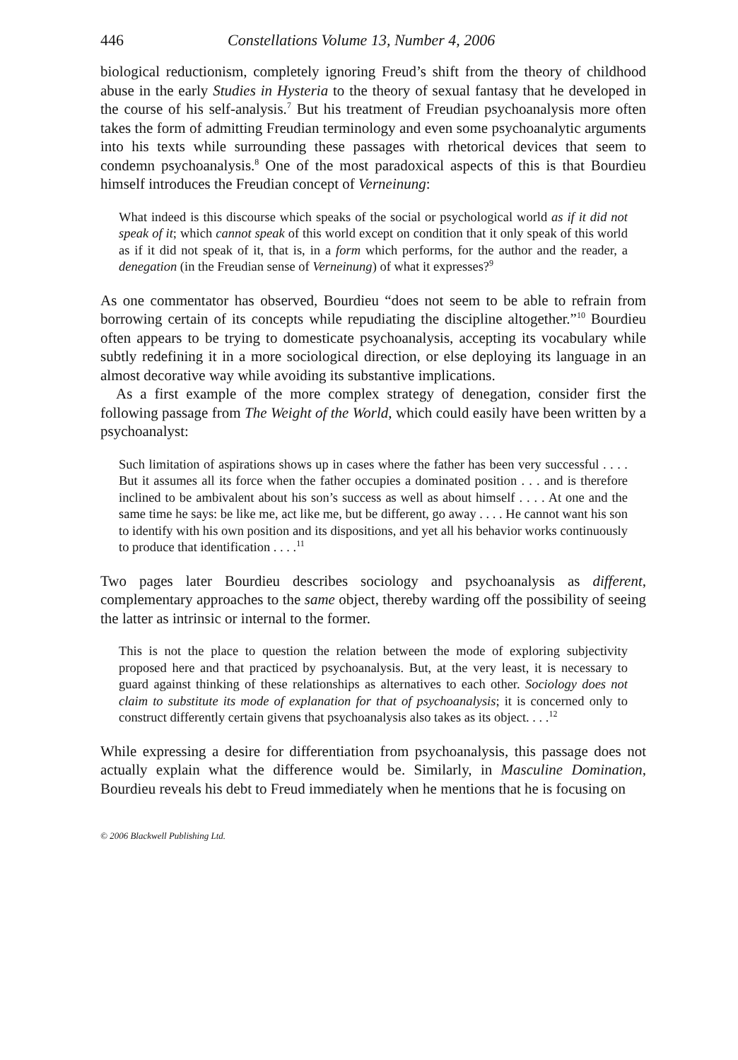446 Constellations Volume 13, Number 4, 2006
biological reductionism, completely ignoring Freud’s shift from the theory of childhood abuse in the early Studies in Hysteria to the theory of sexual fantasy that he developed in the course of his self-analysis.<sup>7</sup> But his treatment of Freudian psychoanalysis more often takes the form of admitting Freudian terminology and even some psychoanalytic arguments into his texts while surrounding these passages with rhetorical devices that seem to condemn psychoanalysis.<sup>8</sup> One of the most paradoxical aspects of this is that Bourdieu himself introduces the Freudian concept of Verneinung:
What indeed is this discourse which speaks of the social or psychological world as if it did not speak of it; which cannot speak of this world except on condition that it only speak of this world as if it did not speak of it, that is, in a form which performs, for the author and the reader, a denegation (in the Freudian sense of Verneinung) of what it expresses?<sup>9</sup>
As one commentator has observed, Bourdieu “does not seem to be able to refrain from borrowing certain of its concepts while repudiating the discipline altogether.”<sup>10</sup> Bourdieu often appears to be trying to domesticate psychoanalysis, accepting its vocabulary while subtly redefining it in a more sociological direction, or else deploying its language in an almost decorative way while avoiding its substantive implications.
As a first example of the more complex strategy of denegation, consider first the following passage from The Weight of the World, which could easily have been written by a psychoanalyst:
Such limitation of aspirations shows up in cases where the father has been very successful . . . . But it assumes all its force when the father occupies a dominated position . . . and is therefore inclined to be ambivalent about his son’s success as well as about himself . . . . At one and the same time he says: be like me, act like me, but be different, go away . . . . He cannot want his son to identify with his own position and its dispositions, and yet all his behavior works continuously to produce that identification . . . .<sup>11</sup>
Two pages later Bourdieu describes sociology and psychoanalysis as different, complementary approaches to the same object, thereby warding off the possibility of seeing the latter as intrinsic or internal to the former.
This is not the place to question the relation between the mode of exploring subjectivity proposed here and that practiced by psychoanalysis. But, at the very least, it is necessary to guard against thinking of these relationships as alternatives to each other. Sociology does not claim to substitute its mode of explanation for that of psychoanalysis; it is concerned only to construct differently certain givens that psychoanalysis also takes as its object. . . .<sup>12</sup>
While expressing a desire for differentiation from psychoanalysis, this passage does not actually explain what the difference would be. Similarly, in Masculine Domination, Bourdieu reveals his debt to Freud immediately when he mentions that he is focusing on
© 2006 Blackwell Publishing Ltd.